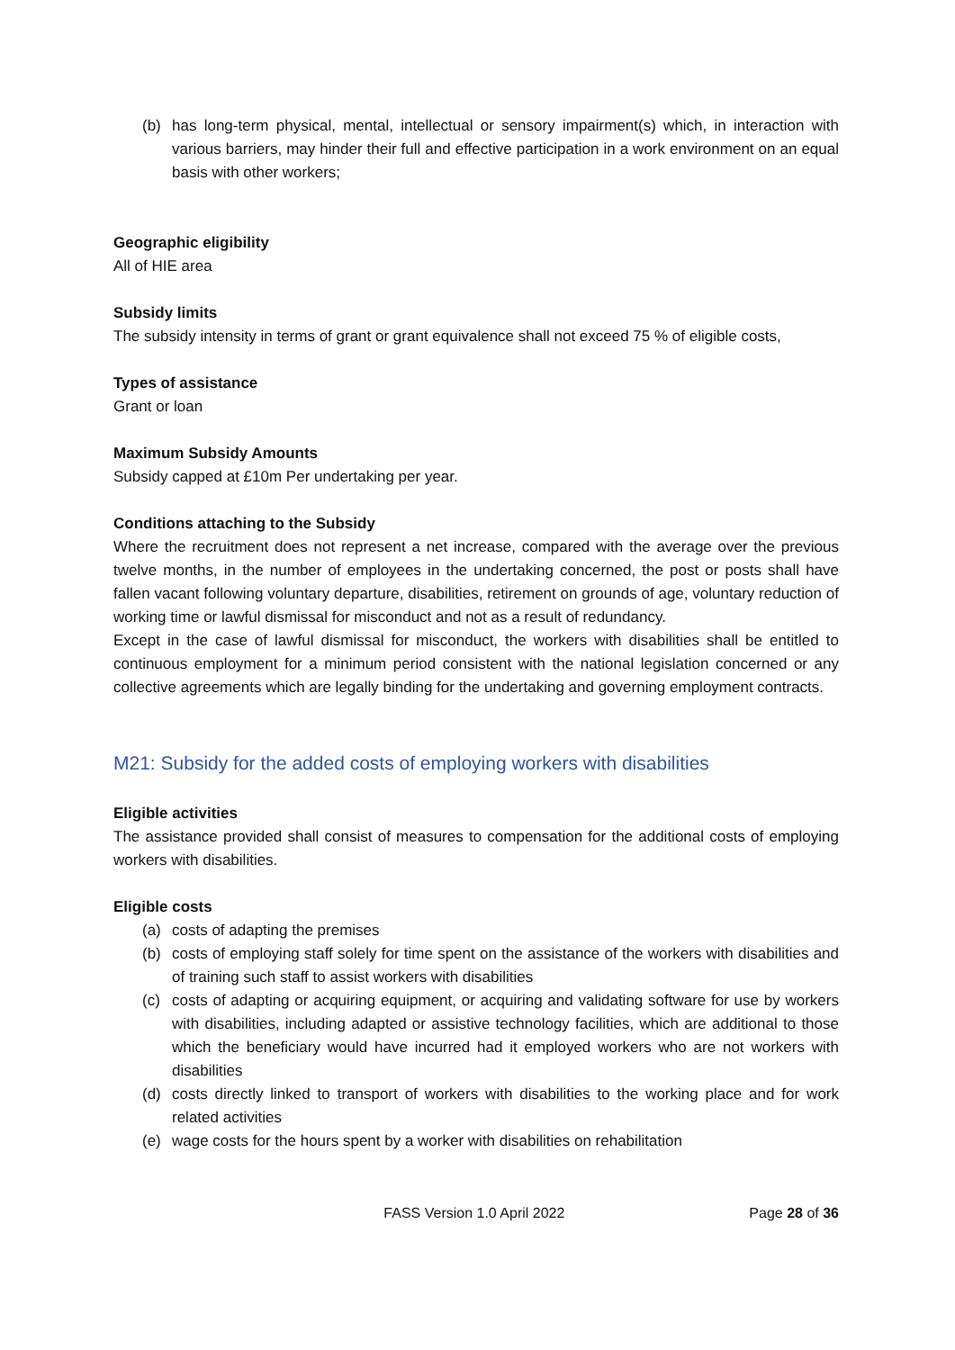(b) has long-term physical, mental, intellectual or sensory impairment(s) which, in interaction with various barriers, may hinder their full and effective participation in a work environment on an equal basis with other workers;
Geographic eligibility
All of HIE area
Subsidy limits
The subsidy intensity in terms of grant or grant equivalence shall not exceed 75 % of eligible costs,
Types of assistance
Grant or loan
Maximum Subsidy Amounts
Subsidy capped at £10m Per undertaking per year.
Conditions attaching to the Subsidy
Where the recruitment does not represent a net increase, compared with the average over the previous twelve months, in the number of employees in the undertaking concerned, the post or posts shall have fallen vacant following voluntary departure, disabilities, retirement on grounds of age, voluntary reduction of working time or lawful dismissal for misconduct and not as a result of redundancy.
Except in the case of lawful dismissal for misconduct, the workers with disabilities shall be entitled to continuous employment for a minimum period consistent with the national legislation concerned or any collective agreements which are legally binding for the undertaking and governing employment contracts.
M21: Subsidy for the added costs of employing workers with disabilities
Eligible activities
The assistance provided shall consist of measures to compensation for the additional costs of employing workers with disabilities.
Eligible costs
(a) costs of adapting the premises
(b) costs of employing staff solely for time spent on the assistance of the workers with disabilities and of training such staff to assist workers with disabilities
(c) costs of adapting or acquiring equipment, or acquiring and validating software for use by workers with disabilities, including adapted or assistive technology facilities, which are additional to those which the beneficiary would have incurred had it employed workers who are not workers with disabilities
(d) costs directly linked to transport of workers with disabilities to the working place and for work related activities
(e) wage costs for the hours spent by a worker with disabilities on rehabilitation
FASS Version 1.0 April 2022 Page 28 of 36